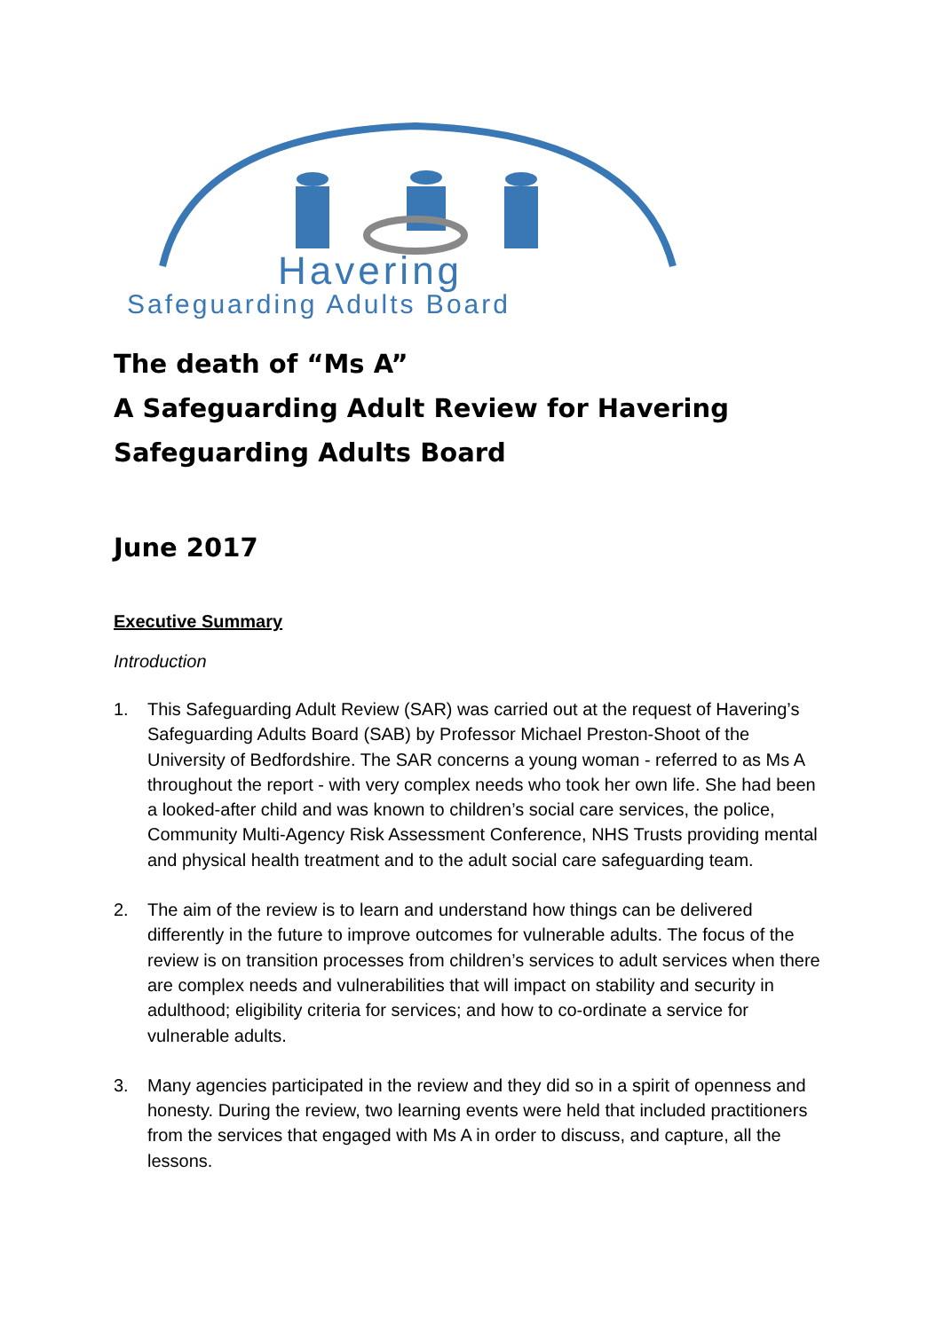Havering
Safeguarding Adults Board
The death of “Ms A”
A Safeguarding Adult Review for Havering
Safeguarding Adults Board
June 2017
Executive Summary
Introduction
1. This Safeguarding Adult Review (SAR) was carried out at the request of Havering’s Safeguarding Adults Board (SAB) by Professor Michael Preston-Shoot of the University of Bedfordshire. The SAR concerns a young woman - referred to as Ms A throughout the report - with very complex needs who took her own life. She had been a looked-after child and was known to children’s social care services, the police, Community Multi-Agency Risk Assessment Conference, NHS Trusts providing mental and physical health treatment and to the adult social care safeguarding team.
2. The aim of the review is to learn and understand how things can be delivered differently in the future to improve outcomes for vulnerable adults. The focus of the review is on transition processes from children’s services to adult services when there are complex needs and vulnerabilities that will impact on stability and security in adulthood; eligibility criteria for services; and how to co-ordinate a service for vulnerable adults.
3. Many agencies participated in the review and they did so in a spirit of openness and honesty. During the review, two learning events were held that included practitioners from the services that engaged with Ms A in order to discuss, and capture, all the lessons.